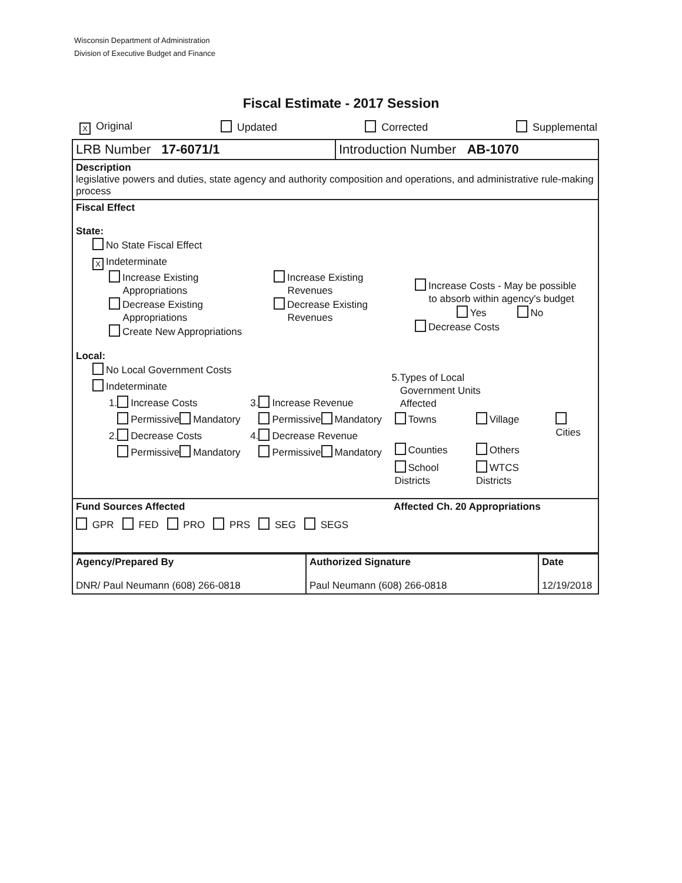Wisconsin Department of Administration
Division of Executive Budget and Finance
Fiscal Estimate - 2017 Session
X Original Updated Corrected Supplemental
| LRB Number 17-6071/1 | Introduction Number AB-1070 |
Description
legislative powers and duties, state agency and authority composition and operations, and administrative rule-making process
Fiscal Effect
State:
No State Fiscal Effect
X Indeterminate
Increase Existing
Appropriations
Decrease Existing
Appropriations
Create New Appropriations
Increase Existing
Revenues
Decrease Existing
Revenues
Increase Costs - May be possible
to absorb within agency's budget
Yes No
Decrease Costs
Local:
No Local Government Costs
Indeterminate
1. Increase Costs
Permissive Mandatory
2. Decrease Costs
Permissive Mandatory
3. Increase Revenue
Permissive Mandatory
4. Decrease Revenue
Permissive Mandatory
5.Types of Local
Government Units
Affected
| Towns | Village | Cities |
| Counties | Others | |
| School Districts | WTCS Districts | |
Fund Sources Affected Affected Ch. 20 Appropriations
GPR FED PRO PRS SEG SEGS
| Agency/Prepared By DNR/ Paul Neumann (608) 266-0818 | Authorized Signature Paul Neumann (608) 266-0818 | Date 12/19/2018 |